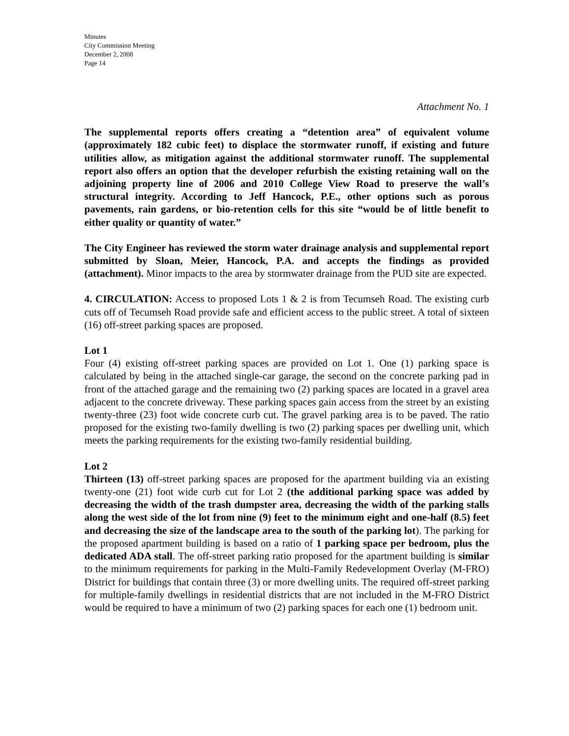Minutes
City Commission Meeting
December 2, 2008
Page 14
Attachment No. 1
The supplemental reports offers creating a “detention area” of equivalent volume (approximately 182 cubic feet) to displace the stormwater runoff, if existing and future utilities allow, as mitigation against the additional stormwater runoff. The supplemental report also offers an option that the developer refurbish the existing retaining wall on the adjoining property line of 2006 and 2010 College View Road to preserve the wall’s structural integrity. According to Jeff Hancock, P.E., other options such as porous pavements, rain gardens, or bio-retention cells for this site “would be of little benefit to either quality or quantity of water.”
The City Engineer has reviewed the storm water drainage analysis and supplemental report submitted by Sloan, Meier, Hancock, P.A. and accepts the findings as provided (attachment). Minor impacts to the area by stormwater drainage from the PUD site are expected.
4. CIRCULATION: Access to proposed Lots 1 & 2 is from Tecumseh Road. The existing curb cuts off of Tecumseh Road provide safe and efficient access to the public street. A total of sixteen (16) off-street parking spaces are proposed.
Lot 1
Four (4) existing off-street parking spaces are provided on Lot 1. One (1) parking space is calculated by being in the attached single-car garage, the second on the concrete parking pad in front of the attached garage and the remaining two (2) parking spaces are located in a gravel area adjacent to the concrete driveway. These parking spaces gain access from the street by an existing twenty-three (23) foot wide concrete curb cut. The gravel parking area is to be paved. The ratio proposed for the existing two-family dwelling is two (2) parking spaces per dwelling unit, which meets the parking requirements for the existing two-family residential building.
Lot 2
Thirteen (13) off-street parking spaces are proposed for the apartment building via an existing twenty-one (21) foot wide curb cut for Lot 2 (the additional parking space was added by decreasing the width of the trash dumpster area, decreasing the width of the parking stalls along the west side of the lot from nine (9) feet to the minimum eight and one-half (8.5) feet and decreasing the size of the landscape area to the south of the parking lot). The parking for the proposed apartment building is based on a ratio of 1 parking space per bedroom, plus the dedicated ADA stall. The off-street parking ratio proposed for the apartment building is similar to the minimum requirements for parking in the Multi-Family Redevelopment Overlay (M-FRO) District for buildings that contain three (3) or more dwelling units. The required off-street parking for multiple-family dwellings in residential districts that are not included in the M-FRO District would be required to have a minimum of two (2) parking spaces for each one (1) bedroom unit.